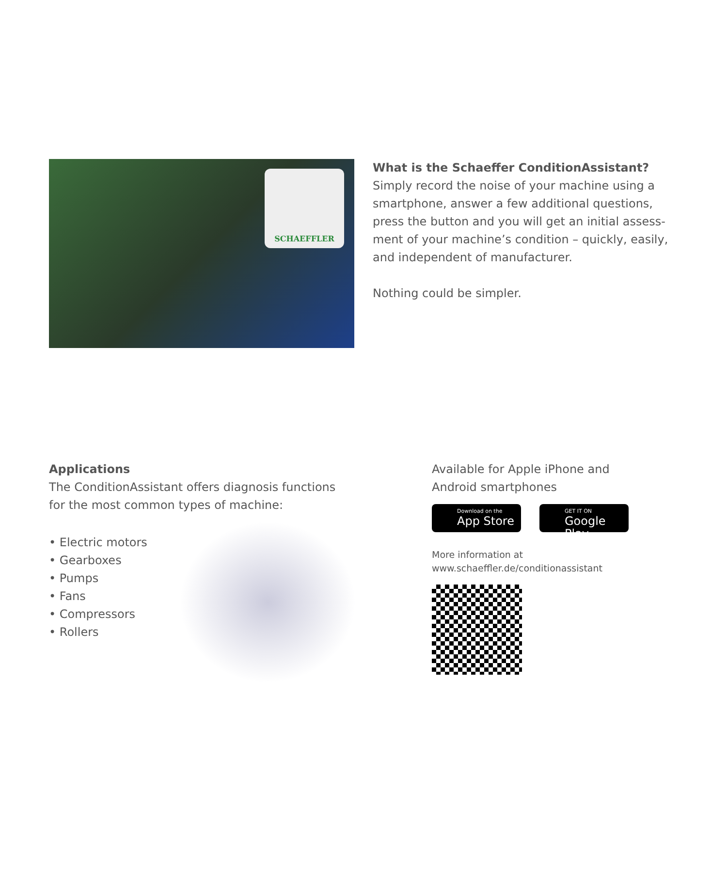SCHAEFFLER
What is the Schaeffer ConditionAssistant?
Simply record the noise of your machine using a smartphone, answer a few additional questions, press the button and you will get an initial assess­ment of your machine’s condition – quickly, easily, and independent of manufacturer.
Nothing could be simpler.
Applications
The ConditionAssistant offers diagnosis functions
for the most common types of machine:
• Electric motors
• Gearboxes
• Pumps
• Fans
• Compressors
• Rollers
Available for Apple iPhone and Android smartphones
Download on the
App Store
GET IT ON
Google Play
More information at
www.schaeffler.de/conditionassistant